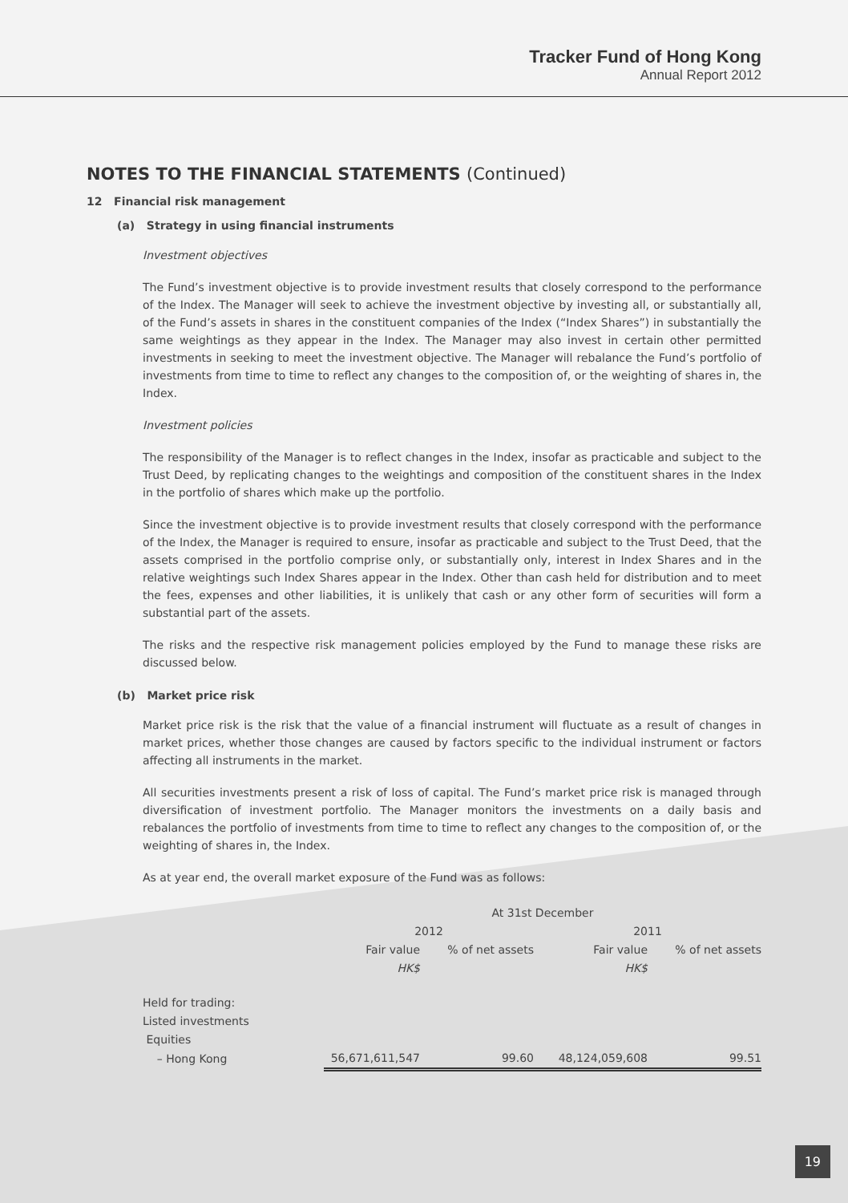Tracker Fund of Hong Kong
Annual Report 2012
NOTES TO THE FINANCIAL STATEMENTS (Continued)
12 Financial risk management
(a) Strategy in using financial instruments
Investment objectives
The Fund’s investment objective is to provide investment results that closely correspond to the performance of the Index. The Manager will seek to achieve the investment objective by investing all, or substantially all, of the Fund’s assets in shares in the constituent companies of the Index (“Index Shares”) in substantially the same weightings as they appear in the Index. The Manager may also invest in certain other permitted investments in seeking to meet the investment objective. The Manager will rebalance the Fund’s portfolio of investments from time to time to reflect any changes to the composition of, or the weighting of shares in, the Index.
Investment policies
The responsibility of the Manager is to reflect changes in the Index, insofar as practicable and subject to the Trust Deed, by replicating changes to the weightings and composition of the constituent shares in the Index in the portfolio of shares which make up the portfolio.
Since the investment objective is to provide investment results that closely correspond with the performance of the Index, the Manager is required to ensure, insofar as practicable and subject to the Trust Deed, that the assets comprised in the portfolio comprise only, or substantially only, interest in Index Shares and in the relative weightings such Index Shares appear in the Index. Other than cash held for distribution and to meet the fees, expenses and other liabilities, it is unlikely that cash or any other form of securities will form a substantial part of the assets.
The risks and the respective risk management policies employed by the Fund to manage these risks are discussed below.
(b) Market price risk
Market price risk is the risk that the value of a financial instrument will fluctuate as a result of changes in market prices, whether those changes are caused by factors specific to the individual instrument or factors affecting all instruments in the market.
All securities investments present a risk of loss of capital. The Fund’s market price risk is managed through diversification of investment portfolio. The Manager monitors the investments on a daily basis and rebalances the portfolio of investments from time to time to reflect any changes to the composition of, or the weighting of shares in, the Index.
As at year end, the overall market exposure of the Fund was as follows:
| | At 31st December | | | |
| --- | --- | --- | --- | --- |
| | 2012 | | 2011 | |
| | Fair value | % of net assets | Fair value | % of net assets |
| | HK$ | | HK$ | |
| Held for trading: | | | | |
| Listed investments | | | | |
| Equities | | | | |
| – Hong Kong | 56,671,611,547 | 99.60 | 48,124,059,608 | 99.51 |
19